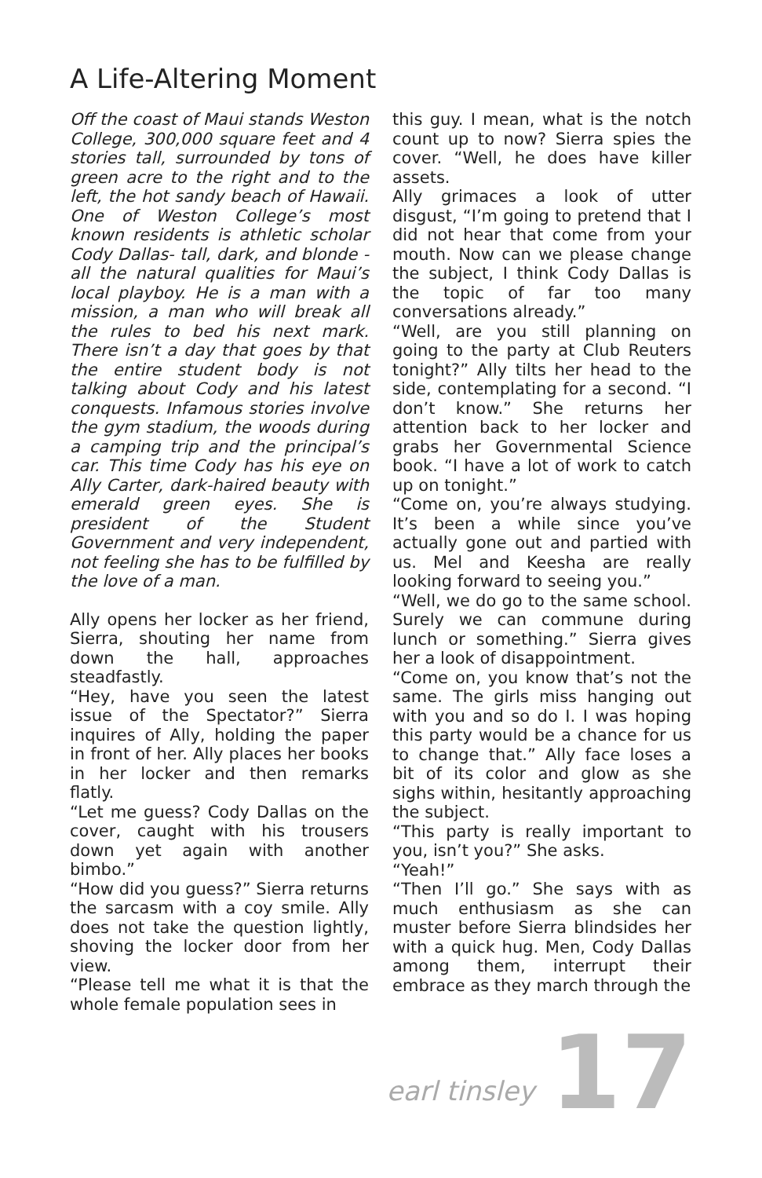A Life-Altering Moment
Off the coast of Maui stands Weston College, 300,000 square feet and 4 stories tall, surrounded by tons of green acre to the right and to the left, the hot sandy beach of Hawaii. One of Weston College’s most known residents is athletic scholar Cody Dallas- tall, dark, and blonde - all the natural qualities for Maui’s local playboy. He is a man with a mission, a man who will break all the rules to bed his next mark. There isn’t a day that goes by that the entire student body is not talking about Cody and his latest conquests. Infamous stories involve the gym stadium, the woods during a camping trip and the principal’s car. This time Cody has his eye on Ally Carter, dark-haired beauty with emerald green eyes. She is president of the Student Government and very independent, not feeling she has to be fulfilled by the love of a man.
Ally opens her locker as her friend, Sierra, shouting her name from down the hall, approaches steadfastly.
“Hey, have you seen the latest issue of the Spectator?” Sierra inquires of Ally, holding the paper in front of her. Ally places her books in her locker and then remarks flatly.
“Let me guess? Cody Dallas on the cover, caught with his trousers down yet again with another bimbo.”
“How did you guess?” Sierra returns the sarcasm with a coy smile. Ally does not take the question lightly, shoving the locker door from her view.
“Please tell me what it is that the whole female population sees in
this guy. I mean, what is the notch count up to now? Sierra spies the cover. “Well, he does have killer assets.
Ally grimaces a look of utter disgust, “I’m going to pretend that I did not hear that come from your mouth. Now can we please change the subject, I think Cody Dallas is the topic of far too many conversations already.”
“Well, are you still planning on going to the party at Club Reuters tonight?” Ally tilts her head to the side, contemplating for a second. “I don’t know.” She returns her attention back to her locker and grabs her Governmental Science book. “I have a lot of work to catch up on tonight.”
“Come on, you’re always studying. It’s been a while since you’ve actually gone out and partied with us. Mel and Keesha are really looking forward to seeing you.”
“Well, we do go to the same school. Surely we can commune during lunch or something.” Sierra gives her a look of disappointment.
“Come on, you know that’s not the same. The girls miss hanging out with you and so do I. I was hoping this party would be a chance for us to change that.” Ally face loses a bit of its color and glow as she sighs within, hesitantly approaching the subject.
“This party is really important to you, isn’t you?” She asks.
“Yeah!”
“Then I’ll go.” She says with as much enthusiasm as she can muster before Sierra blindsides her with a quick hug. Men, Cody Dallas among them, interrupt their embrace as they march through the
earl tinsley 17